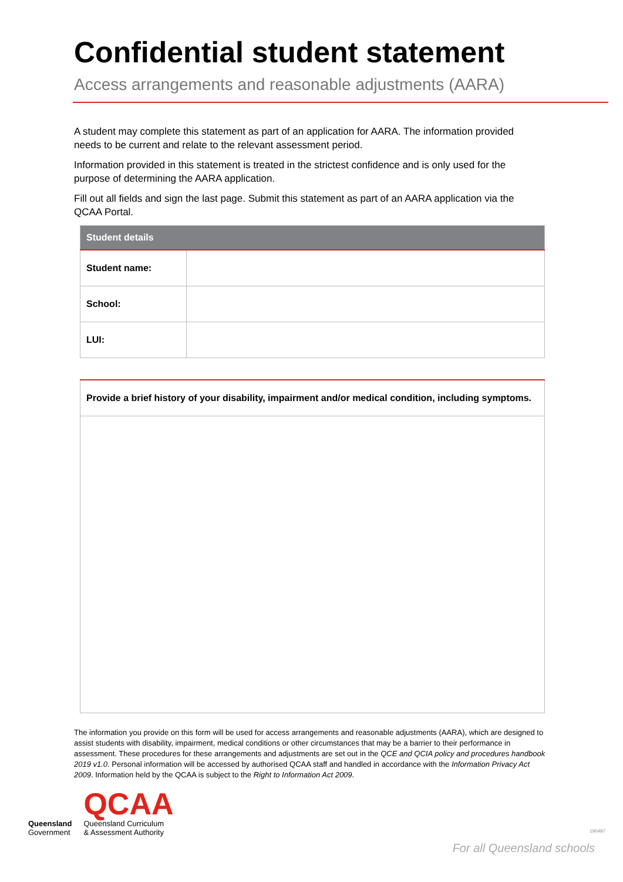Confidential student statement
Access arrangements and reasonable adjustments (AARA)
A student may complete this statement as part of an application for AARA. The information provided needs to be current and relate to the relevant assessment period.
Information provided in this statement is treated in the strictest confidence and is only used for the purpose of determining the AARA application.
Fill out all fields and sign the last page. Submit this statement as part of an AARA application via the QCAA Portal.
| Student details | |
| --- | --- |
| Student name: | |
| School: | |
| LUI: | |
| Provide a brief history of your disability, impairment and/or medical condition, including symptoms. |
| --- |
The information you provide on this form will be used for access arrangements and reasonable adjustments (AARA), which are designed to assist students with disability, impairment, medical conditions or other circumstances that may be a barrier to their performance in assessment. These procedures for these arrangements and adjustments are set out in the QCE and QCIA policy and procedures handbook 2019 v1.0. Personal information will be accessed by authorised QCAA staff and handled in accordance with the Information Privacy Act 2009. Information held by the QCAA is subject to the Right to Information Act 2009.
Queensland
Government
QCAA
Queensland Curriculum
& Assessment Authority
190497
For all Queensland schools